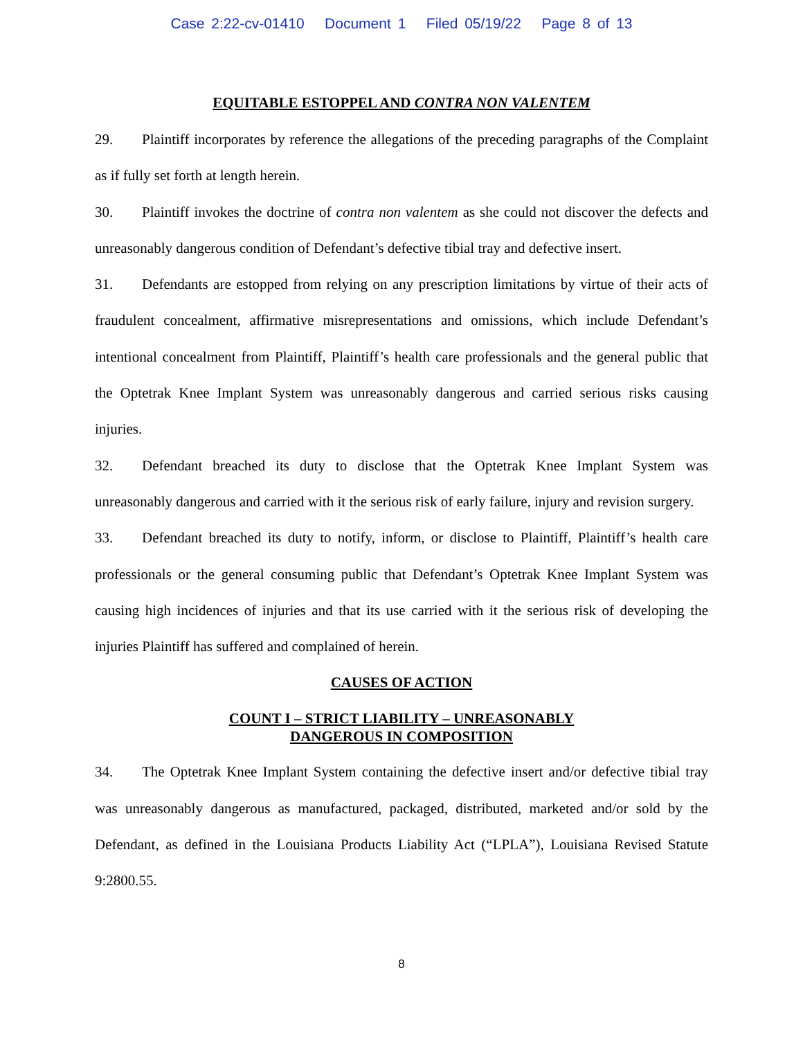Case 2:22-cv-01410 Document 1 Filed 05/19/22 Page 8 of 13
EQUITABLE ESTOPPEL AND CONTRA NON VALENTEM
29. Plaintiff incorporates by reference the allegations of the preceding paragraphs of the Complaint as if fully set forth at length herein.
30. Plaintiff invokes the doctrine of contra non valentem as she could not discover the defects and unreasonably dangerous condition of Defendant’s defective tibial tray and defective insert.
31. Defendants are estopped from relying on any prescription limitations by virtue of their acts of fraudulent concealment, affirmative misrepresentations and omissions, which include Defendant’s intentional concealment from Plaintiff, Plaintiff’s health care professionals and the general public that the Optetrak Knee Implant System was unreasonably dangerous and carried serious risks causing injuries.
32. Defendant breached its duty to disclose that the Optetrak Knee Implant System was unreasonably dangerous and carried with it the serious risk of early failure, injury and revision surgery.
33. Defendant breached its duty to notify, inform, or disclose to Plaintiff, Plaintiff’s health care professionals or the general consuming public that Defendant’s Optetrak Knee Implant System was causing high incidences of injuries and that its use carried with it the serious risk of developing the injuries Plaintiff has suffered and complained of herein.
CAUSES OF ACTION
COUNT I – STRICT LIABILITY – UNREASONABLY
DANGEROUS IN COMPOSITION
34. The Optetrak Knee Implant System containing the defective insert and/or defective tibial tray was unreasonably dangerous as manufactured, packaged, distributed, marketed and/or sold by the Defendant, as defined in the Louisiana Products Liability Act (“LPLA”), Louisiana Revised Statute 9:2800.55.
8